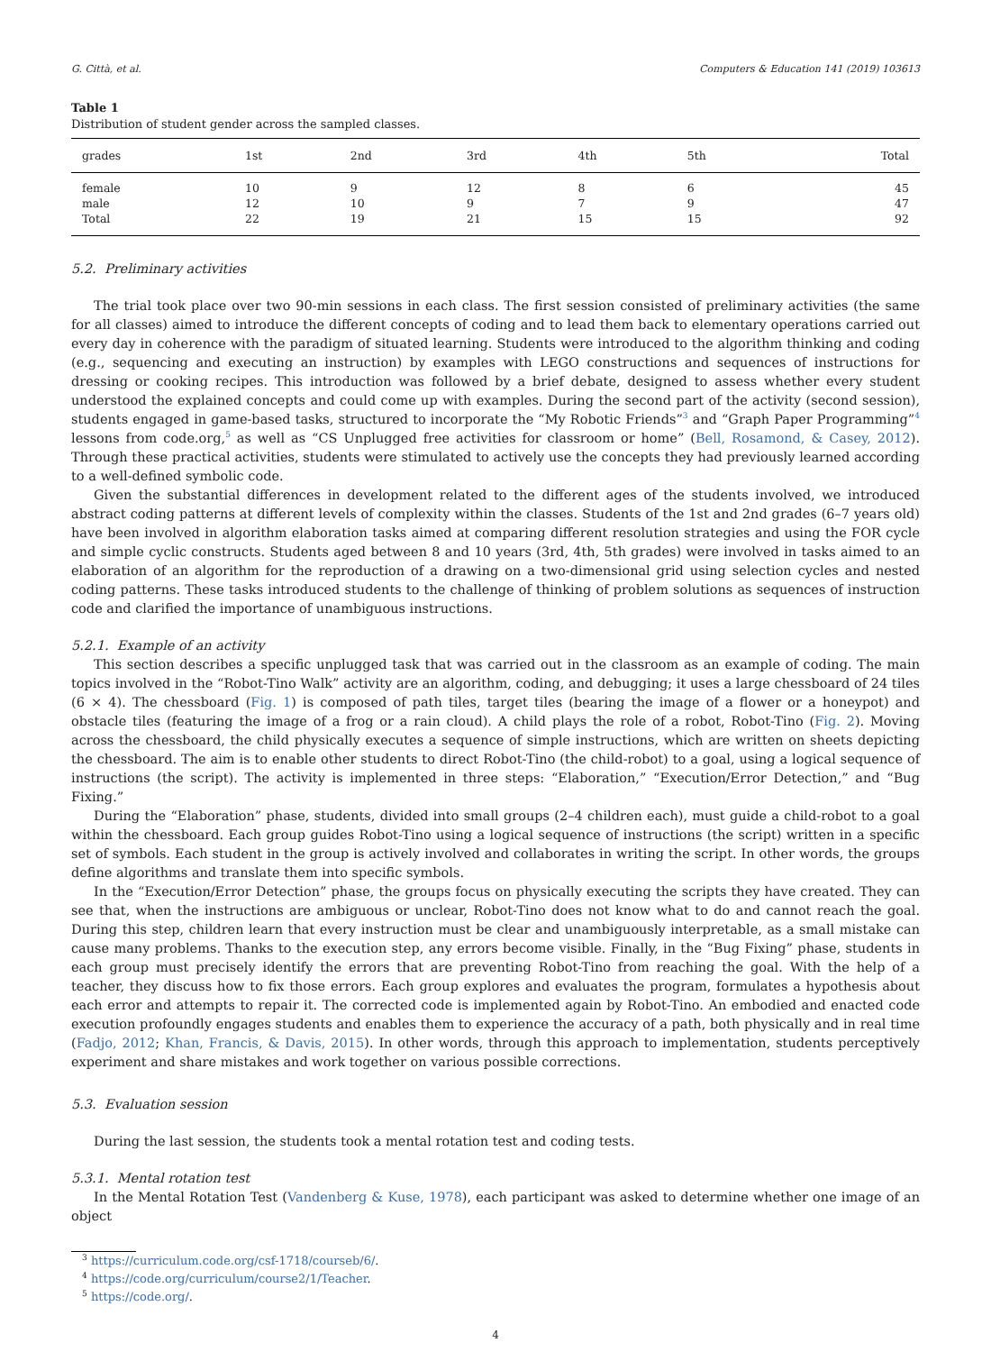G. Città, et al. Computers & Education 141 (2019) 103613
Table 1
Distribution of student gender across the sampled classes.
| grades | 1st | 2nd | 3rd | 4th | 5th | Total |
| --- | --- | --- | --- | --- | --- | --- |
| female | 10 | 9 | 12 | 8 | 6 | 45 |
| male | 12 | 10 | 9 | 7 | 9 | 47 |
| Total | 22 | 19 | 21 | 15 | 15 | 92 |
5.2. Preliminary activities
The trial took place over two 90-min sessions in each class. The first session consisted of preliminary activities (the same for all classes) aimed to introduce the different concepts of coding and to lead them back to elementary operations carried out every day in coherence with the paradigm of situated learning. Students were introduced to the algorithm thinking and coding (e.g., sequencing and executing an instruction) by examples with LEGO constructions and sequences of instructions for dressing or cooking recipes. This introduction was followed by a brief debate, designed to assess whether every student understood the explained concepts and could come up with examples. During the second part of the activity (second session), students engaged in game-based tasks, structured to incorporate the “My Robotic Friends”<sup>3</sup> and “Graph Paper Programming”<sup>4</sup> lessons from code.org,<sup>5</sup> as well as “CS Unplugged free activities for classroom or home” (Bell, Rosamond, & Casey, 2012). Through these practical activities, students were stimulated to actively use the concepts they had previously learned according to a well-defined symbolic code.
Given the substantial differences in development related to the different ages of the students involved, we introduced abstract coding patterns at different levels of complexity within the classes. Students of the 1st and 2nd grades (6–7 years old) have been involved in algorithm elaboration tasks aimed at comparing different resolution strategies and using the FOR cycle and simple cyclic constructs. Students aged between 8 and 10 years (3rd, 4th, 5th grades) were involved in tasks aimed to an elaboration of an algorithm for the reproduction of a drawing on a two-dimensional grid using selection cycles and nested coding patterns. These tasks introduced students to the challenge of thinking of problem solutions as sequences of instruction code and clarified the importance of unambiguous instructions.
5.2.1. Example of an activity
This section describes a specific unplugged task that was carried out in the classroom as an example of coding. The main topics involved in the “Robot-Tino Walk” activity are an algorithm, coding, and debugging; it uses a large chessboard of 24 tiles (6 × 4). The chessboard (Fig. 1) is composed of path tiles, target tiles (bearing the image of a flower or a honeypot) and obstacle tiles (featuring the image of a frog or a rain cloud). A child plays the role of a robot, Robot-Tino (Fig. 2). Moving across the chessboard, the child physically executes a sequence of simple instructions, which are written on sheets depicting the chessboard. The aim is to enable other students to direct Robot-Tino (the child-robot) to a goal, using a logical sequence of instructions (the script). The activity is implemented in three steps: “Elaboration,” “Execution/Error Detection,” and “Bug Fixing.”
During the “Elaboration” phase, students, divided into small groups (2–4 children each), must guide a child-robot to a goal within the chessboard. Each group guides Robot-Tino using a logical sequence of instructions (the script) written in a specific set of symbols. Each student in the group is actively involved and collaborates in writing the script. In other words, the groups define algorithms and translate them into specific symbols.
In the “Execution/Error Detection” phase, the groups focus on physically executing the scripts they have created. They can see that, when the instructions are ambiguous or unclear, Robot-Tino does not know what to do and cannot reach the goal. During this step, children learn that every instruction must be clear and unambiguously interpretable, as a small mistake can cause many problems. Thanks to the execution step, any errors become visible. Finally, in the “Bug Fixing” phase, students in each group must precisely identify the errors that are preventing Robot-Tino from reaching the goal. With the help of a teacher, they discuss how to fix those errors. Each group explores and evaluates the program, formulates a hypothesis about each error and attempts to repair it. The corrected code is implemented again by Robot-Tino. An embodied and enacted code execution profoundly engages students and enables them to experience the accuracy of a path, both physically and in real time (Fadjo, 2012; Khan, Francis, & Davis, 2015). In other words, through this approach to implementation, students perceptively experiment and share mistakes and work together on various possible corrections.
5.3. Evaluation session
During the last session, the students took a mental rotation test and coding tests.
5.3.1. Mental rotation test
In the Mental Rotation Test (Vandenberg & Kuse, 1978), each participant was asked to determine whether one image of an object
<sup>3</sup> https://curriculum.code.org/csf-1718/courseb/6/.
<sup>4</sup> https://code.org/curriculum/course2/1/Teacher.
<sup>5</sup> https://code.org/.
4